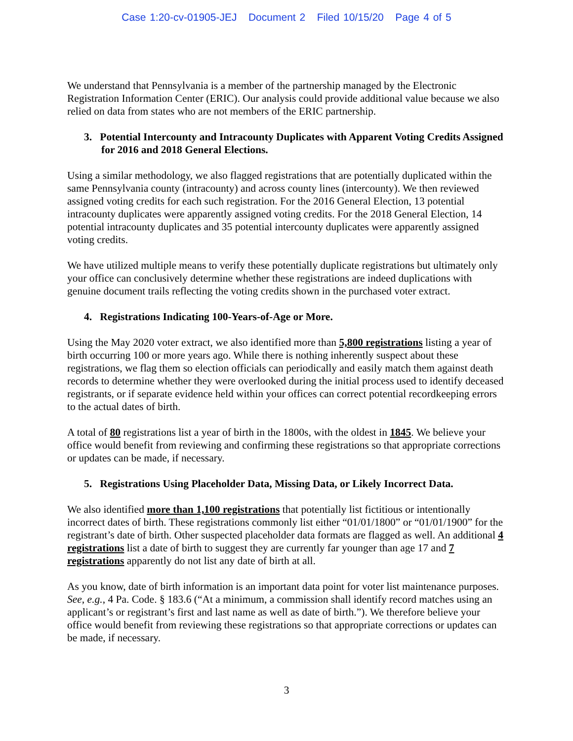Case 1:20-cv-01905-JEJ Document 2 Filed 10/15/20 Page 4 of 5
We understand that Pennsylvania is a member of the partnership managed by the Electronic Registration Information Center (ERIC). Our analysis could provide additional value because we also relied on data from states who are not members of the ERIC partnership.
3. Potential Intercounty and Intracounty Duplicates with Apparent Voting Credits Assigned for 2016 and 2018 General Elections.
Using a similar methodology, we also flagged registrations that are potentially duplicated within the same Pennsylvania county (intracounty) and across county lines (intercounty). We then reviewed assigned voting credits for each such registration. For the 2016 General Election, 13 potential intracounty duplicates were apparently assigned voting credits. For the 2018 General Election, 14 potential intracounty duplicates and 35 potential intercounty duplicates were apparently assigned voting credits.
We have utilized multiple means to verify these potentially duplicate registrations but ultimately only your office can conclusively determine whether these registrations are indeed duplications with genuine document trails reflecting the voting credits shown in the purchased voter extract.
4. Registrations Indicating 100-Years-of-Age or More.
Using the May 2020 voter extract, we also identified more than 5,800 registrations listing a year of birth occurring 100 or more years ago. While there is nothing inherently suspect about these registrations, we flag them so election officials can periodically and easily match them against death records to determine whether they were overlooked during the initial process used to identify deceased registrants, or if separate evidence held within your offices can correct potential recordkeeping errors to the actual dates of birth.
A total of 80 registrations list a year of birth in the 1800s, with the oldest in 1845. We believe your office would benefit from reviewing and confirming these registrations so that appropriate corrections or updates can be made, if necessary.
5. Registrations Using Placeholder Data, Missing Data, or Likely Incorrect Data.
We also identified more than 1,100 registrations that potentially list fictitious or intentionally incorrect dates of birth. These registrations commonly list either “01/01/1800” or “01/01/1900” for the registrant’s date of birth. Other suspected placeholder data formats are flagged as well. An additional 4 registrations list a date of birth to suggest they are currently far younger than age 17 and 7 registrations apparently do not list any date of birth at all.
As you know, date of birth information is an important data point for voter list maintenance purposes. See, e.g., 4 Pa. Code. § 183.6 (“At a minimum, a commission shall identify record matches using an applicant’s or registrant’s first and last name as well as date of birth.”). We therefore believe your office would benefit from reviewing these registrations so that appropriate corrections or updates can be made, if necessary.
3